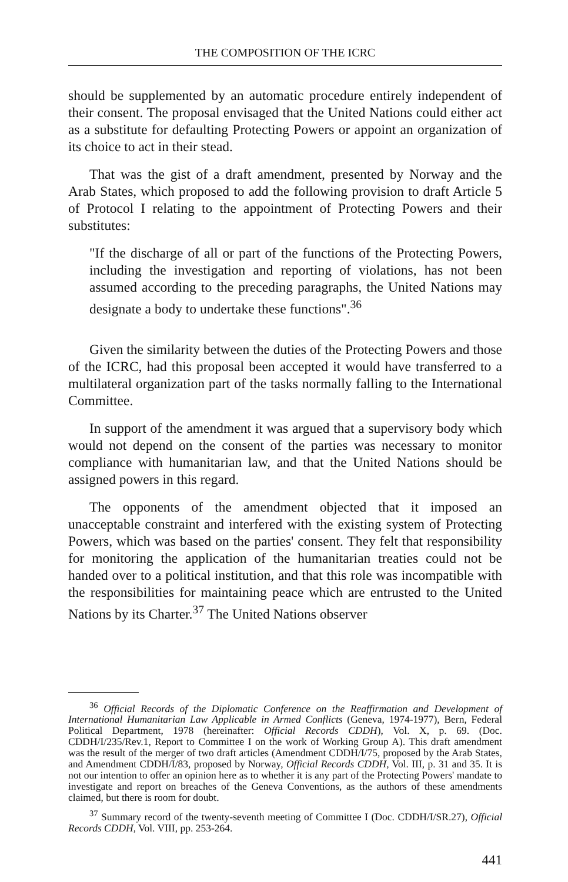THE COMPOSITION OF THE ICRC
should be supplemented by an automatic procedure entirely independent of their consent. The proposal envisaged that the United Nations could either act as a substitute for defaulting Protecting Powers or appoint an organization of its choice to act in their stead.
That was the gist of a draft amendment, presented by Norway and the Arab States, which proposed to add the following provision to draft Article 5 of Protocol I relating to the appointment of Protecting Powers and their substitutes:
"If the discharge of all or part of the functions of the Protecting Powers, including the investigation and reporting of violations, has not been assumed according to the preceding paragraphs, the United Nations may designate a body to undertake these functions".<sup>36</sup>
Given the similarity between the duties of the Protecting Powers and those of the ICRC, had this proposal been accepted it would have transferred to a multilateral organization part of the tasks normally falling to the International Committee.
In support of the amendment it was argued that a supervisory body which would not depend on the consent of the parties was necessary to monitor compliance with humanitarian law, and that the United Nations should be assigned powers in this regard.
The opponents of the amendment objected that it imposed an unacceptable constraint and interfered with the existing system of Protecting Powers, which was based on the parties' consent. They felt that responsibility for monitoring the application of the humanitarian treaties could not be handed over to a political institution, and that this role was incompatible with the responsibilities for maintaining peace which are entrusted to the United Nations by its Charter.<sup>37</sup> The United Nations observer
<sup>36</sup> Official Records of the Diplomatic Conference on the Reaffirmation and Development of International Humanitarian Law Applicable in Armed Conflicts (Geneva, 1974-1977), Bern, Federal Political Department, 1978 (hereinafter: Official Records CDDH), Vol. X, p. 69. (Doc. CDDH/I/235/Rev.1, Report to Committee I on the work of Working Group A). This draft amendment was the result of the merger of two draft articles (Amendment CDDH/I/75, proposed by the Arab States, and Amendment CDDH/I/83, proposed by Norway, Official Records CDDH, Vol. III, p. 31 and 35. It is not our intention to offer an opinion here as to whether it is any part of the Protecting Powers' mandate to investigate and report on breaches of the Geneva Conventions, as the authors of these amendments claimed, but there is room for doubt.
<sup>37</sup> Summary record of the twenty-seventh meeting of Committee I (Doc. CDDH/I/SR.27), Official Records CDDH, Vol. VIII, pp. 253-264.
441